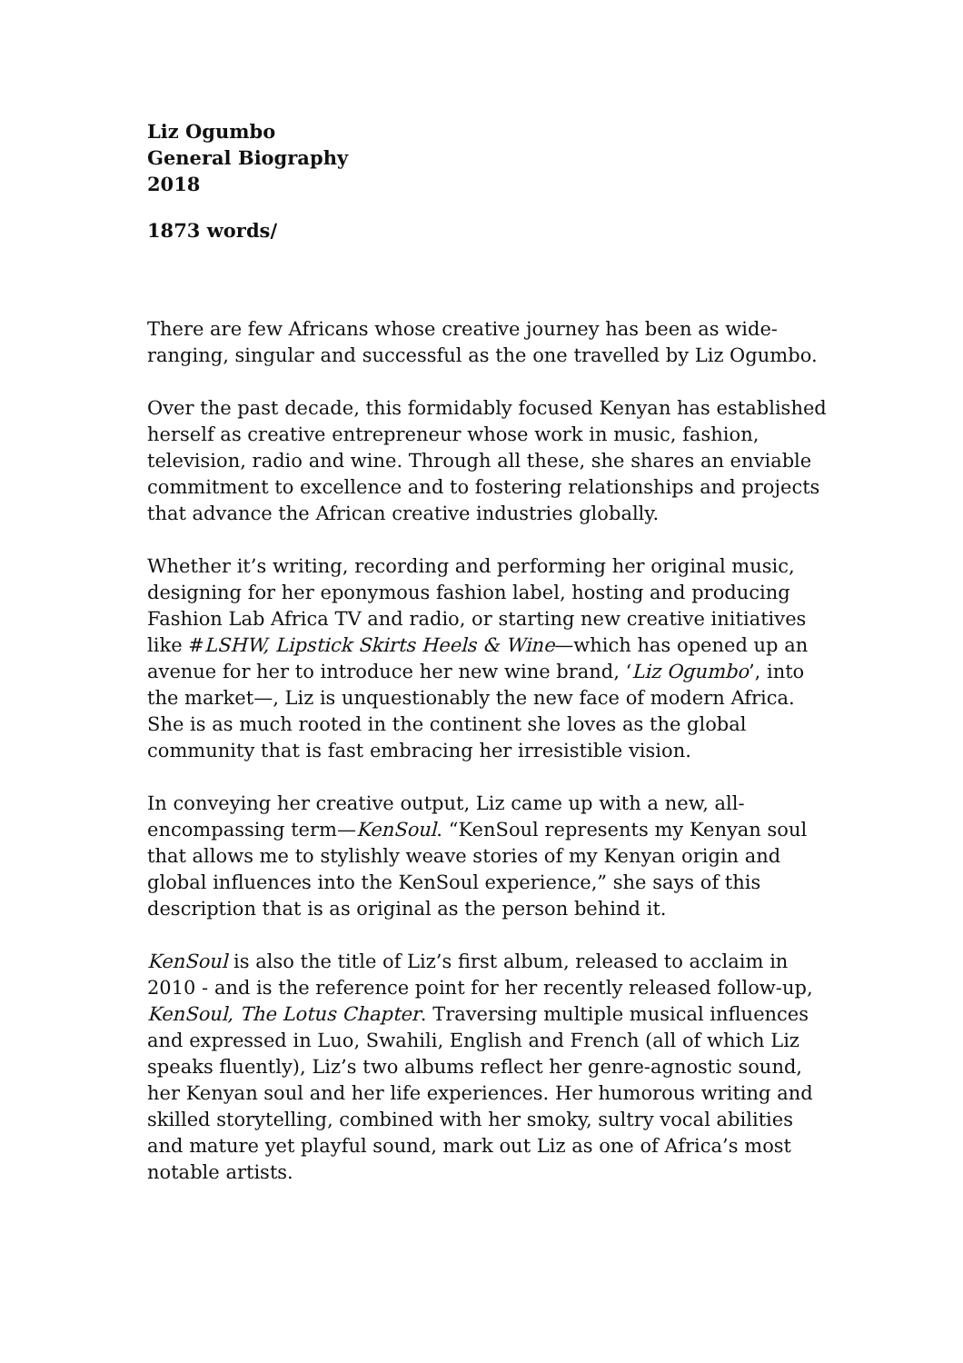Liz Ogumbo
General Biography
2018
1873 words/
There are few Africans whose creative journey has been as wide-ranging, singular and successful as the one travelled by Liz Ogumbo.
Over the past decade, this formidably focused Kenyan has established herself as creative entrepreneur whose work in music, fashion, television, radio and wine. Through all these, she shares an enviable commitment to excellence and to fostering relationships and projects that advance the African creative industries globally.
Whether it’s writing, recording and performing her original music, designing for her eponymous fashion label, hosting and producing Fashion Lab Africa TV and radio, or starting new creative initiatives like #LSHW, Lipstick Skirts Heels & Wine—which has opened up an avenue for her to introduce her new wine brand, ‘Liz Ogumbo’, into the market—, Liz is unquestionably the new face of modern Africa. She is as much rooted in the continent she loves as the global community that is fast embracing her irresistible vision.
In conveying her creative output, Liz came up with a new, all-encompassing term—KenSoul. “KenSoul represents my Kenyan soul that allows me to stylishly weave stories of my Kenyan origin and global influences into the KenSoul experience,” she says of this description that is as original as the person behind it.
KenSoul is also the title of Liz’s first album, released to acclaim in 2010 - and is the reference point for her recently released follow-up, KenSoul, The Lotus Chapter. Traversing multiple musical influences and expressed in Luo, Swahili, English and French (all of which Liz speaks fluently), Liz’s two albums reflect her genre-agnostic sound, her Kenyan soul and her life experiences. Her humorous writing and skilled storytelling, combined with her smoky, sultry vocal abilities and mature yet playful sound, mark out Liz as one of Africa’s most notable artists.